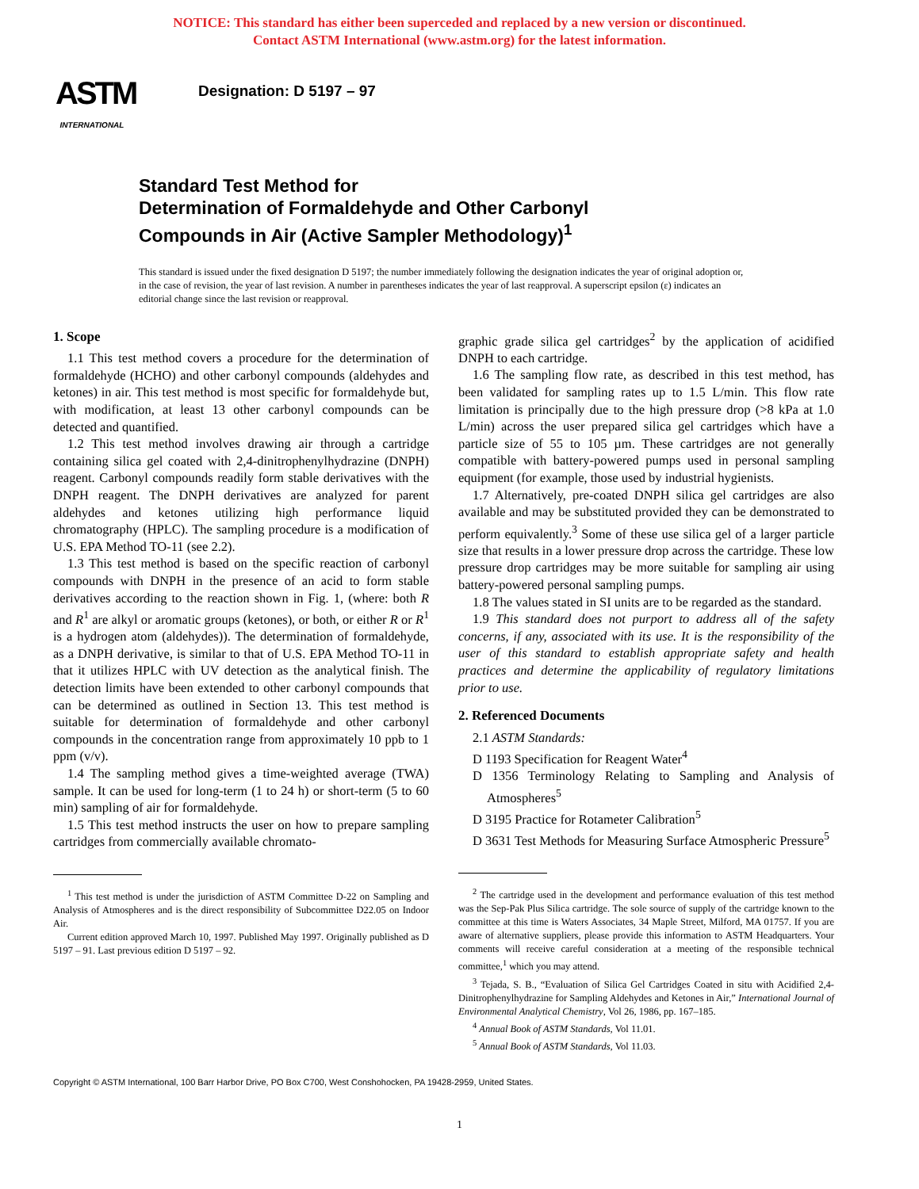NOTICE: This standard has either been superceded and replaced by a new version or discontinued.
Contact ASTM International (www.astm.org) for the latest information.
ASTM
INTERNATIONAL
Designation: D 5197 – 97
Standard Test Method for
Determination of Formaldehyde and Other Carbonyl
Compounds in Air (Active Sampler Methodology)<sup>1</sup>
This standard is issued under the fixed designation D 5197; the number immediately following the designation indicates the year of original adoption or, in the case of revision, the year of last revision. A number in parentheses indicates the year of last reapproval. A superscript epsilon (ε) indicates an editorial change since the last revision or reapproval.
1. Scope
1.1 This test method covers a procedure for the determination of formaldehyde (HCHO) and other carbonyl compounds (aldehydes and ketones) in air. This test method is most specific for formaldehyde but, with modification, at least 13 other carbonyl compounds can be detected and quantified.
1.2 This test method involves drawing air through a cartridge containing silica gel coated with 2,4-dinitrophenylhydrazine (DNPH) reagent. Carbonyl compounds readily form stable derivatives with the DNPH reagent. The DNPH derivatives are analyzed for parent aldehydes and ketones utilizing high performance liquid chromatography (HPLC). The sampling procedure is a modification of U.S. EPA Method TO-11 (see 2.2).
1.3 This test method is based on the specific reaction of carbonyl compounds with DNPH in the presence of an acid to form stable derivatives according to the reaction shown in Fig. 1, (where: both R and R<sup>1</sup> are alkyl or aromatic groups (ketones), or both, or either R or R<sup>1</sup> is a hydrogen atom (aldehydes)). The determination of formaldehyde, as a DNPH derivative, is similar to that of U.S. EPA Method TO-11 in that it utilizes HPLC with UV detection as the analytical finish. The detection limits have been extended to other carbonyl compounds that can be determined as outlined in Section 13. This test method is suitable for determination of formaldehyde and other carbonyl compounds in the concentration range from approximately 10 ppb to 1 ppm (v/v).
1.4 The sampling method gives a time-weighted average (TWA) sample. It can be used for long-term (1 to 24 h) or short-term (5 to 60 min) sampling of air for formaldehyde.
1.5 This test method instructs the user on how to prepare sampling cartridges from commercially available chromato-
<sup>1</sup> This test method is under the jurisdiction of ASTM Committee D-22 on Sampling and Analysis of Atmospheres and is the direct responsibility of Subcommittee D22.05 on Indoor Air.
Current edition approved March 10, 1997. Published May 1997. Originally published as D 5197 – 91. Last previous edition D 5197 – 92.
graphic grade silica gel cartridges<sup>2</sup> by the application of acidified DNPH to each cartridge.
1.6 The sampling flow rate, as described in this test method, has been validated for sampling rates up to 1.5 L/min. This flow rate limitation is principally due to the high pressure drop (>8 kPa at 1.0 L/min) across the user prepared silica gel cartridges which have a particle size of 55 to 105 µm. These cartridges are not generally compatible with battery-powered pumps used in personal sampling equipment (for example, those used by industrial hygienists.
1.7 Alternatively, pre-coated DNPH silica gel cartridges are also available and may be substituted provided they can be demonstrated to perform equivalently.<sup>3</sup> Some of these use silica gel of a larger particle size that results in a lower pressure drop across the cartridge. These low pressure drop cartridges may be more suitable for sampling air using battery-powered personal sampling pumps.
1.8 The values stated in SI units are to be regarded as the standard.
1.9 This standard does not purport to address all of the safety concerns, if any, associated with its use. It is the responsibility of the user of this standard to establish appropriate safety and health practices and determine the applicability of regulatory limitations prior to use.
2. Referenced Documents
2.1 ASTM Standards:
D 1193 Specification for Reagent Water<sup>4</sup>
D 1356 Terminology Relating to Sampling and Analysis of Atmospheres<sup>5</sup>
D 3195 Practice for Rotameter Calibration<sup>5</sup>
D 3631 Test Methods for Measuring Surface Atmospheric Pressure<sup>5</sup>
<sup>2</sup> The cartridge used in the development and performance evaluation of this test method was the Sep-Pak Plus Silica cartridge. The sole source of supply of the cartridge known to the committee at this time is Waters Associates, 34 Maple Street, Milford, MA 01757. If you are aware of alternative suppliers, please provide this information to ASTM Headquarters. Your comments will receive careful consideration at a meeting of the responsible technical committee,<sup>1</sup> which you may attend.
<sup>3</sup> Tejada, S. B., “Evaluation of Silica Gel Cartridges Coated in situ with Acidified 2,4-Dinitrophenylhydrazine for Sampling Aldehydes and Ketones in Air,” International Journal of Environmental Analytical Chemistry, Vol 26, 1986, pp. 167–185.
<sup>4</sup> Annual Book of ASTM Standards, Vol 11.01.
<sup>5</sup> Annual Book of ASTM Standards, Vol 11.03.
Copyright © ASTM International, 100 Barr Harbor Drive, PO Box C700, West Conshohocken, PA 19428-2959, United States.
1